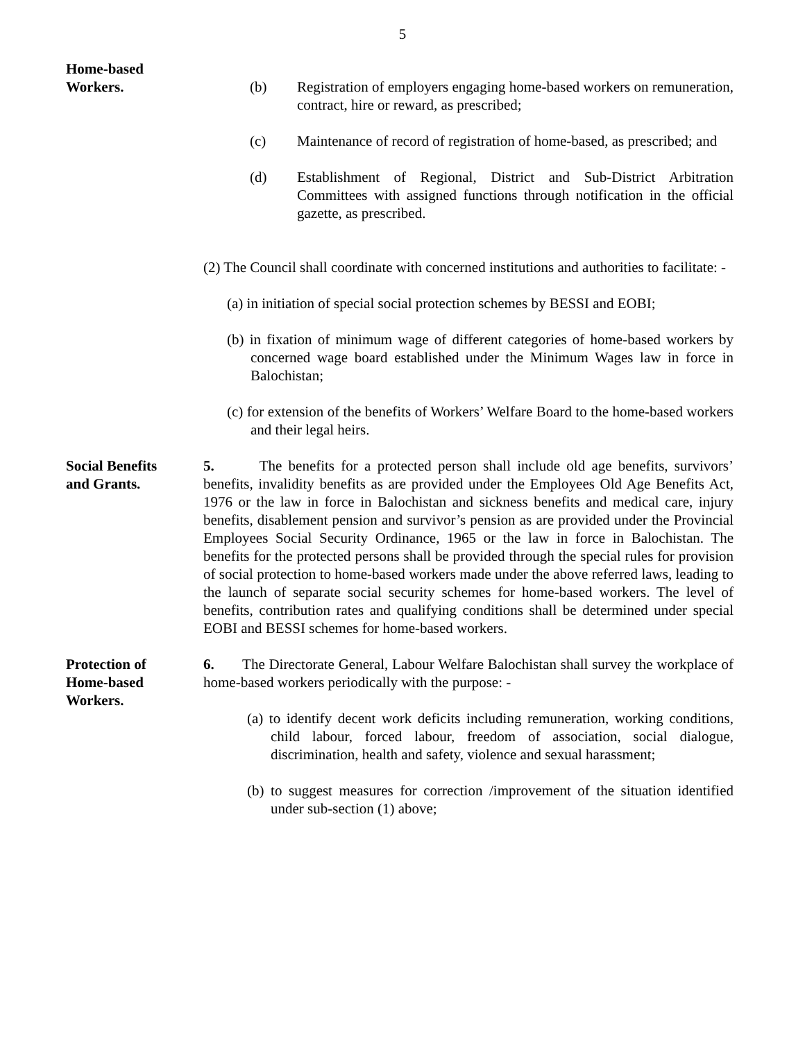5
Home-based
Workers.
(b) Registration of employers engaging home-based workers on remuneration, contract, hire or reward, as prescribed;
(c) Maintenance of record of registration of home-based, as prescribed; and
(d) Establishment of Regional, District and Sub-District Arbitration Committees with assigned functions through notification in the official gazette, as prescribed.
(2) The Council shall coordinate with concerned institutions and authorities to facilitate: -
(a) in initiation of special social protection schemes by BESSI and EOBI;
(b) in fixation of minimum wage of different categories of home-based workers by concerned wage board established under the Minimum Wages law in force in Balochistan;
(c) for extension of the benefits of Workers’ Welfare Board to the home-based workers and their legal heirs.
Social Benefits
and Grants.
5. The benefits for a protected person shall include old age benefits, survivors’ benefits, invalidity benefits as are provided under the Employees Old Age Benefits Act, 1976 or the law in force in Balochistan and sickness benefits and medical care, injury benefits, disablement pension and survivor’s pension as are provided under the Provincial Employees Social Security Ordinance, 1965 or the law in force in Balochistan. The benefits for the protected persons shall be provided through the special rules for provision of social protection to home-based workers made under the above referred laws, leading to the launch of separate social security schemes for home-based workers. The level of benefits, contribution rates and qualifying conditions shall be determined under special EOBI and BESSI schemes for home-based workers.
Protection of
Home-based
Workers.
6. The Directorate General, Labour Welfare Balochistan shall survey the workplace of home-based workers periodically with the purpose: -
(a) to identify decent work deficits including remuneration, working conditions, child labour, forced labour, freedom of association, social dialogue, discrimination, health and safety, violence and sexual harassment;
(b) to suggest measures for correction /improvement of the situation identified under sub-section (1) above;